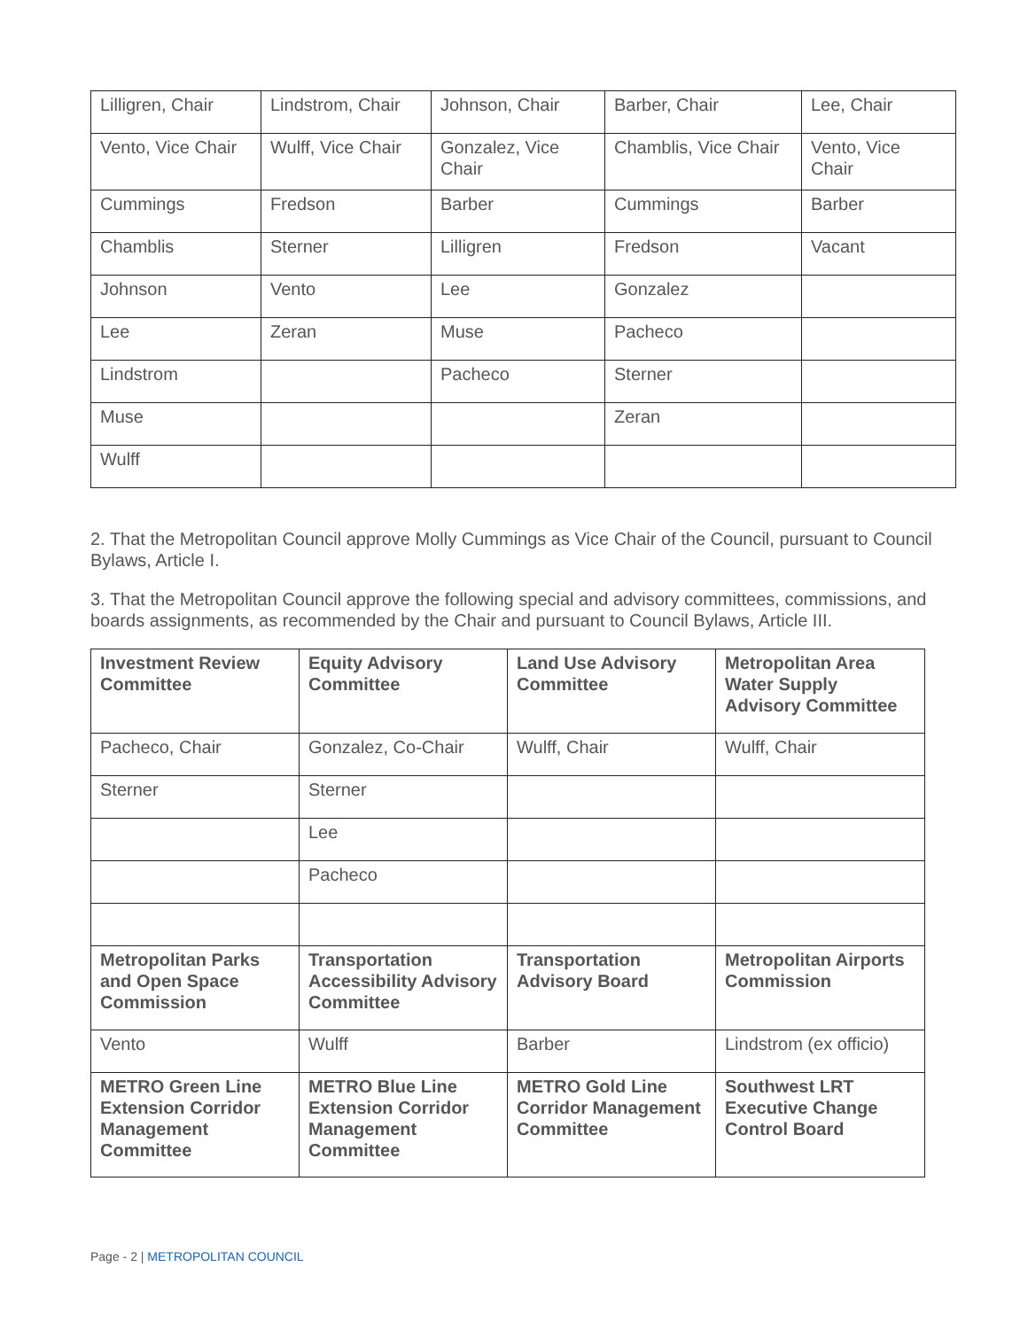| Lilligren, Chair | Lindstrom, Chair | Johnson, Chair | Barber, Chair | Lee, Chair |
| Vento, Vice Chair | Wulff, Vice Chair | Gonzalez, Vice Chair | Chamblis, Vice Chair | Vento, Vice Chair |
| Cummings | Fredson | Barber | Cummings | Barber |
| Chamblis | Sterner | Lilligren | Fredson | Vacant |
| Johnson | Vento | Lee | Gonzalez | |
| Lee | Zeran | Muse | Pacheco | |
| Lindstrom | | Pacheco | Sterner | |
| Muse | | | Zeran | |
| Wulff | | | | |
2. That the Metropolitan Council approve Molly Cummings as Vice Chair of the Council, pursuant to Council Bylaws, Article I.
3. That the Metropolitan Council approve the following special and advisory committees, commissions, and boards assignments, as recommended by the Chair and pursuant to Council Bylaws, Article III.
| Investment Review Committee | Equity Advisory Committee | Land Use Advisory Committee | Metropolitan Area Water Supply Advisory Committee |
| Pacheco, Chair | Gonzalez, Co-Chair | Wulff, Chair | Wulff, Chair |
| Sterner | Sterner | | |
| | Lee | | |
| | Pacheco | | |
| Metropolitan Parks and Open Space Commission | Transportation Accessibility Advisory Committee | Transportation Advisory Board | Metropolitan Airports Commission |
| Vento | Wulff | Barber | Lindstrom (ex officio) |
| METRO Green Line Extension Corridor Management Committee | METRO Blue Line Extension Corridor Management Committee | METRO Gold Line Corridor Management Committee | Southwest LRT Executive Change Control Board |
Page - 2 | METROPOLITAN COUNCIL